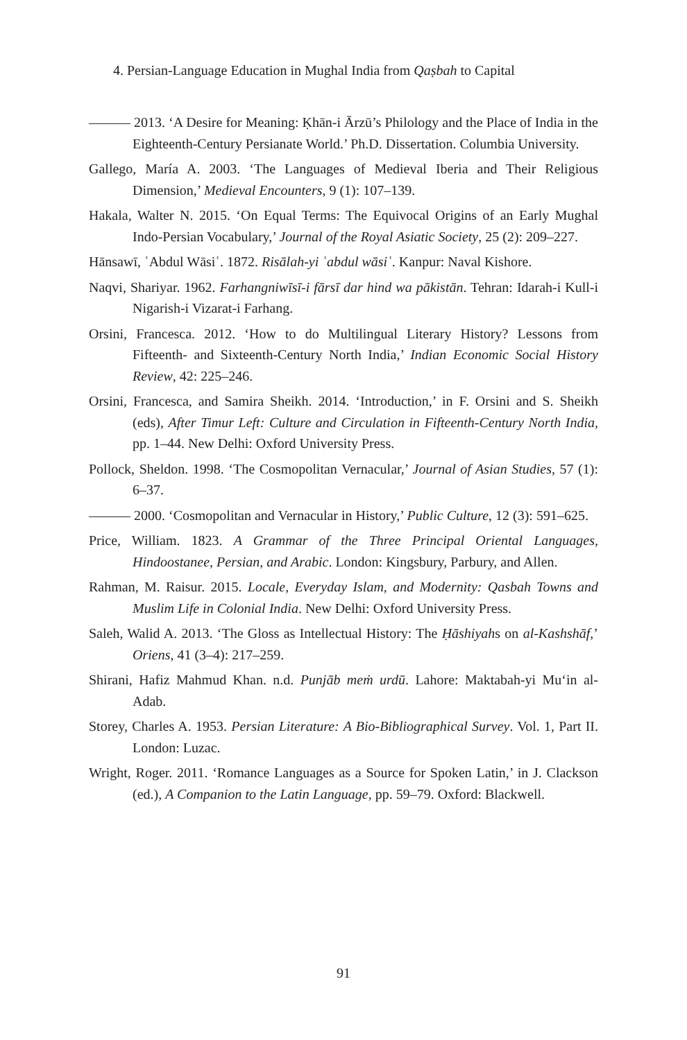4. Persian-Language Education in Mughal India from Qaṣbah to Capital
——— 2013. ‘A Desire for Meaning: Ḳhān-i Ārzū’s Philology and the Place of India in the Eighteenth-Century Persianate World.’ Ph.D. Dissertation. Columbia University.
Gallego, María A. 2003. ‘The Languages of Medieval Iberia and Their Religious Dimension,’ Medieval Encounters, 9 (1): 107–139.
Hakala, Walter N. 2015. ‘On Equal Terms: The Equivocal Origins of an Early Mughal Indo-Persian Vocabulary,’ Journal of the Royal Asiatic Society, 25 (2): 209–227.
Hānsawī, ʿAbdul Wāsiʿ. 1872. Risālah-yi ʿabdul wāsiʿ. Kanpur: Naval Kishore.
Naqvi, Shariyar. 1962. Farhangniwīsī-i fārsī dar hind wa pākistān. Tehran: Idarah-i Kull-i Nigarish-i Vizarat-i Farhang.
Orsini, Francesca. 2012. ‘How to do Multilingual Literary History? Lessons from Fifteenth- and Sixteenth-Century North India,’ Indian Economic Social History Review, 42: 225–246.
Orsini, Francesca, and Samira Sheikh. 2014. ‘Introduction,’ in F. Orsini and S. Sheikh (eds), After Timur Left: Culture and Circulation in Fifteenth-Century North India, pp. 1–44. New Delhi: Oxford University Press.
Pollock, Sheldon. 1998. ‘The Cosmopolitan Vernacular,’ Journal of Asian Studies, 57 (1): 6–37.
——— 2000. ‘Cosmopolitan and Vernacular in History,’ Public Culture, 12 (3): 591–625.
Price, William. 1823. A Grammar of the Three Principal Oriental Languages, Hindoostanee, Persian, and Arabic. London: Kingsbury, Parbury, and Allen.
Rahman, M. Raisur. 2015. Locale, Everyday Islam, and Modernity: Qasbah Towns and Muslim Life in Colonial India. New Delhi: Oxford University Press.
Saleh, Walid A. 2013. ‘The Gloss as Intellectual History: The Ḥāshiyahs on al-Kashshāf,’ Oriens, 41 (3–4): 217–259.
Shirani, Hafiz Mahmud Khan. n.d. Punjāb meṁ urdū. Lahore: Maktabah-yi Mu‘in al-Adab.
Storey, Charles A. 1953. Persian Literature: A Bio-Bibliographical Survey. Vol. 1, Part II. London: Luzac.
Wright, Roger. 2011. ‘Romance Languages as a Source for Spoken Latin,’ in J. Clackson (ed.), A Companion to the Latin Language, pp. 59–79. Oxford: Blackwell.
91